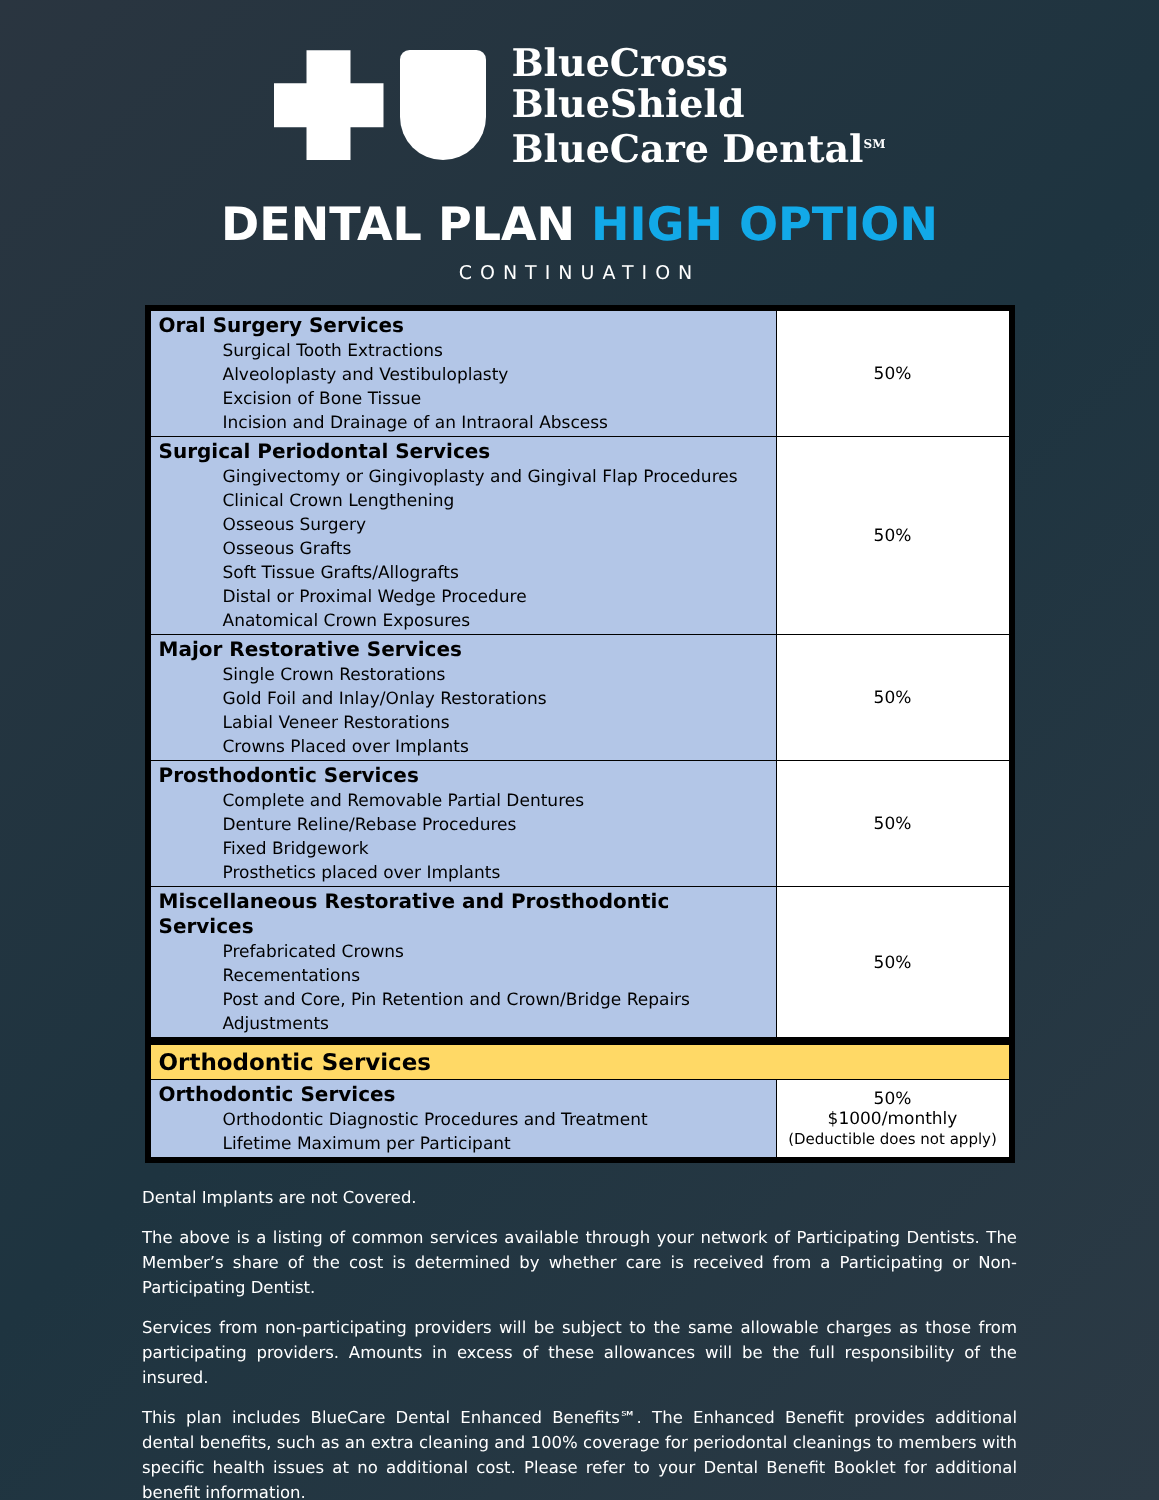BlueCross
BlueShield
BlueCare Dental<sup>SM</sup>
DENTAL PLAN HIGH OPTION
CONTINUATION
| Oral Surgery Services Surgical Tooth Extractions Alveoloplasty and Vestibuloplasty Excision of Bone Tissue Incision and Drainage of an Intraoral Abscess | 50% |
| Surgical Periodontal Services Gingivectomy or Gingivoplasty and Gingival Flap Procedures Clinical Crown Lengthening Osseous Surgery Osseous Grafts Soft Tissue Grafts/Allografts Distal or Proximal Wedge Procedure Anatomical Crown Exposures | 50% |
| Major Restorative Services Single Crown Restorations Gold Foil and Inlay/Onlay Restorations Labial Veneer Restorations Crowns Placed over Implants | 50% |
| Prosthodontic Services Complete and Removable Partial Dentures Denture Reline/Rebase Procedures Fixed Bridgework Prosthetics placed over Implants | 50% |
| Miscellaneous Restorative and Prosthodontic Services Prefabricated Crowns Recementations Post and Core, Pin Retention and Crown/Bridge Repairs Adjustments | 50% |
| Orthodontic Services | |
| Orthodontic Services Orthodontic Diagnostic Procedures and Treatment Lifetime Maximum per Participant | 50% $1000/monthly (Deductible does not apply) |
Dental Implants are not Covered.
The above is a listing of common services available through your network of Participating Dentists. The Member’s share of the cost is determined by whether care is received from a Participating or Non-Participating Dentist.
Services from non-participating providers will be subject to the same allowable charges as those from participating providers. Amounts in excess of these allowances will be the full responsibility of the insured.
This plan includes BlueCare Dental Enhanced Benefits℠. The Enhanced Benefit provides additional dental benefits, such as an extra cleaning and 100% coverage for periodontal cleanings to members with specific health issues at no additional cost. Please refer to your Dental Benefit Booklet for additional benefit information.